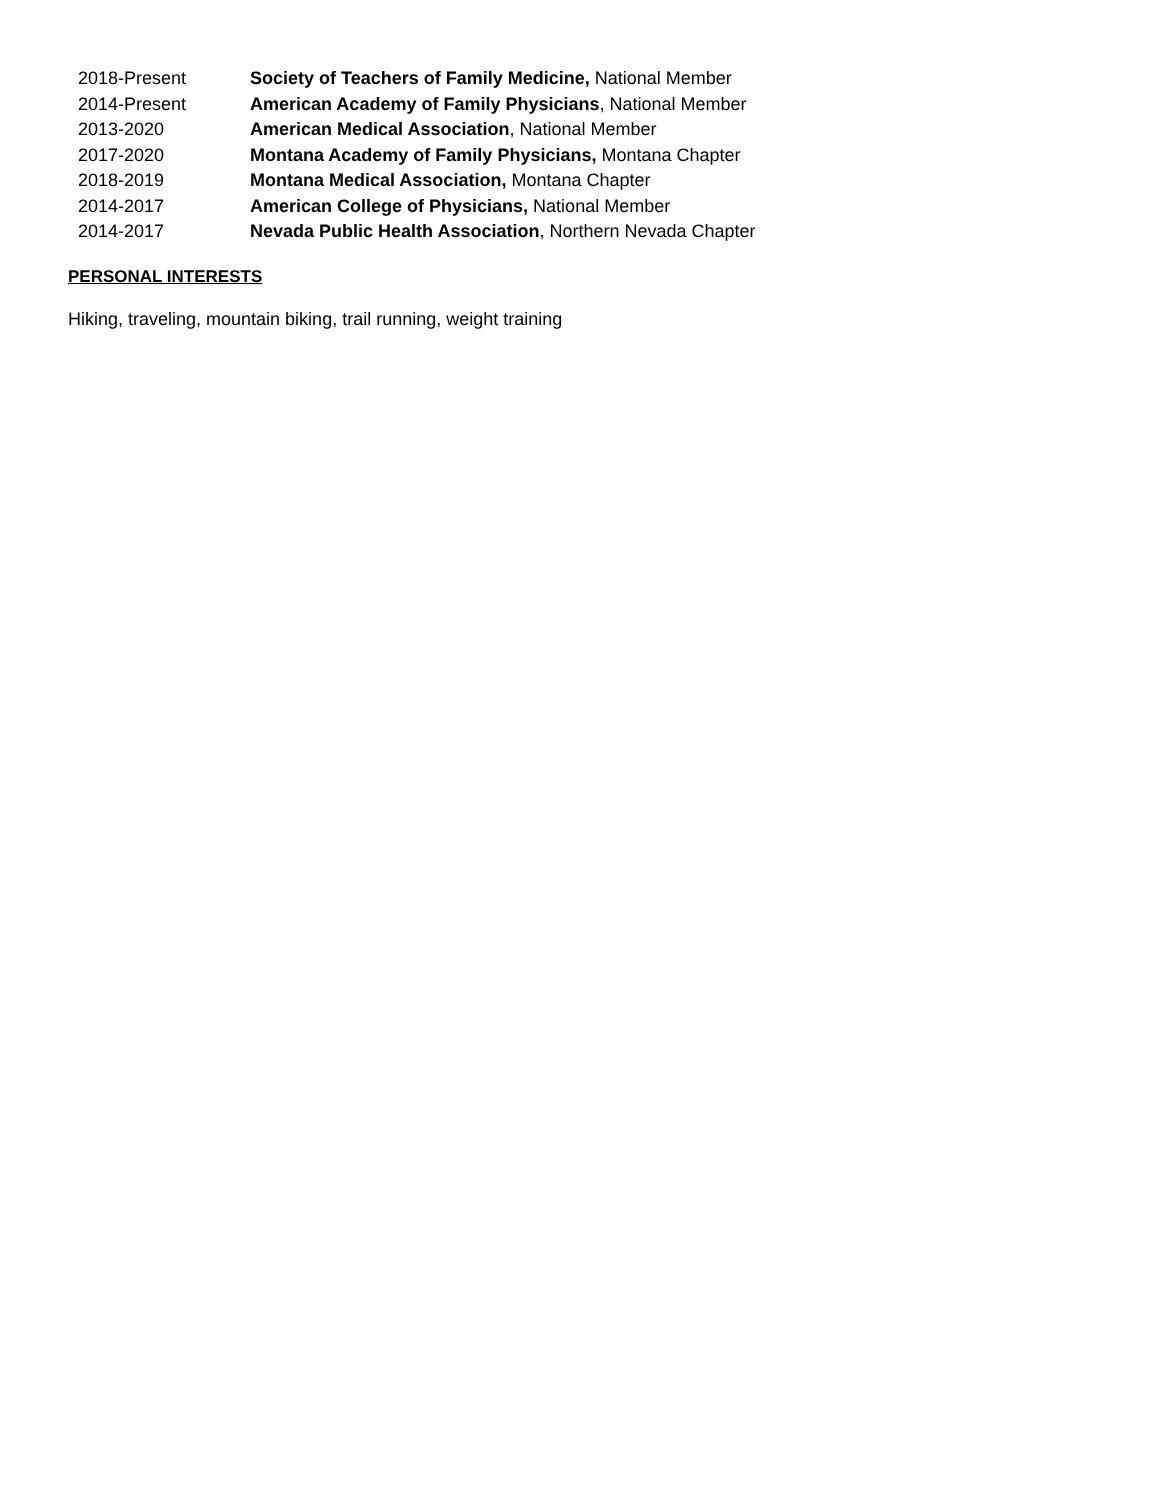| 2018-Present | Society of Teachers of Family Medicine, National Member |
| 2014-Present | American Academy of Family Physicians , National Member |
| 2013-2020 | American Medical Association , National Member |
| 2017-2020 | Montana Academy of Family Physicians, Montana Chapter |
| 2018-2019 | Montana Medical Association, Montana Chapter |
| 2014-2017 | American College of Physicians, National Member |
| 2014-2017 | Nevada Public Health Association , Northern Nevada Chapter |
PERSONAL INTERESTS
Hiking, traveling, mountain biking, trail running, weight training